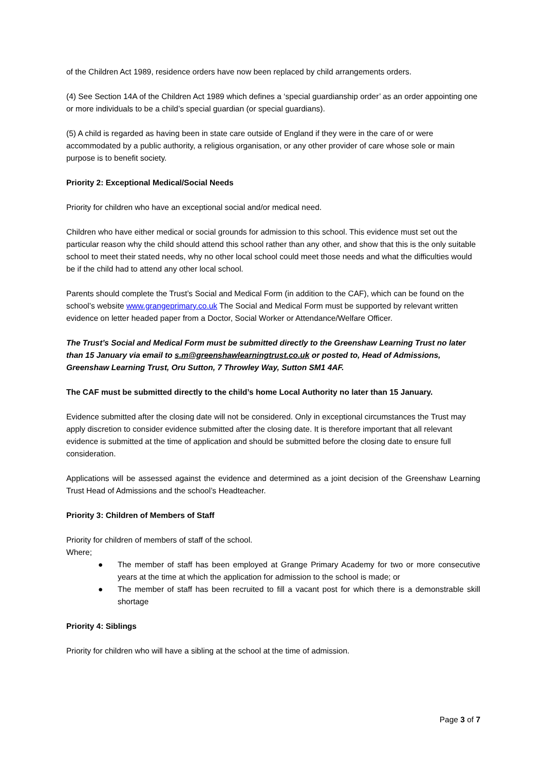of the Children Act 1989, residence orders have now been replaced by child arrangements orders.
(4) See Section 14A of the Children Act 1989 which defines a ‘special guardianship order’ as an order appointing one or more individuals to be a child’s special guardian (or special guardians).
(5) A child is regarded as having been in state care outside of England if they were in the care of or were accommodated by a public authority, a religious organisation, or any other provider of care whose sole or main purpose is to benefit society.
Priority 2: Exceptional Medical/Social Needs
Priority for children who have an exceptional social and/or medical need.
Children who have either medical or social grounds for admission to this school. This evidence must set out the particular reason why the child should attend this school rather than any other, and show that this is the only suitable school to meet their stated needs, why no other local school could meet those needs and what the difficulties would be if the child had to attend any other local school.
Parents should complete the Trust’s Social and Medical Form (in addition to the CAF), which can be found on the school’s website www.grangeprimary.co.uk The Social and Medical Form must be supported by relevant written evidence on letter headed paper from a Doctor, Social Worker or Attendance/Welfare Officer.
The Trust’s Social and Medical Form must be submitted directly to the Greenshaw Learning Trust no later than 15 January via email to s.m@greenshawlearningtrust.co.uk or posted to, Head of Admissions, Greenshaw Learning Trust, Oru Sutton, 7 Throwley Way, Sutton SM1 4AF.
The CAF must be submitted directly to the child’s home Local Authority no later than 15 January.
Evidence submitted after the closing date will not be considered. Only in exceptional circumstances the Trust may apply discretion to consider evidence submitted after the closing date. It is therefore important that all relevant evidence is submitted at the time of application and should be submitted before the closing date to ensure full consideration.
Applications will be assessed against the evidence and determined as a joint decision of the Greenshaw Learning Trust Head of Admissions and the school’s Headteacher.
Priority 3: Children of Members of Staff
Priority for children of members of staff of the school.
Where;
● The member of staff has been employed at Grange Primary Academy for two or more consecutive years at the time at which the application for admission to the school is made; or
● The member of staff has been recruited to fill a vacant post for which there is a demonstrable skill shortage
Priority 4: Siblings
Priority for children who will have a sibling at the school at the time of admission.
Page 3 of 7